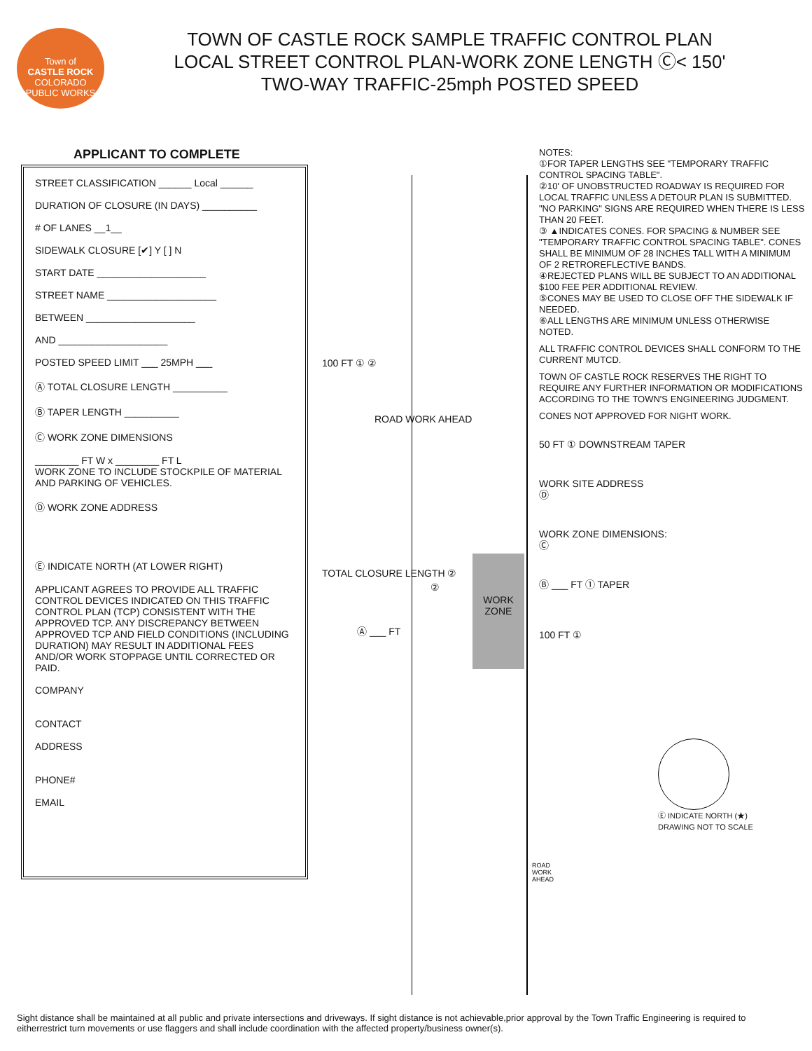Town of
CASTLE ROCK
COLORADO
PUBLIC WORKS
TOWN OF CASTLE ROCK SAMPLE TRAFFIC CONTROL PLAN
LOCAL STREET CONTROL PLAN-WORK ZONE LENGTH Ⓒ< 150'
TWO-WAY TRAFFIC-25mph POSTED SPEED
APPLICANT TO COMPLETE
STREET CLASSIFICATION ______ Local ______
DURATION OF CLOSURE (IN DAYS) __________
# OF LANES __1__
SIDEWALK CLOSURE [✔] Y [ ] N
START DATE ____________________
STREET NAME ____________________
BETWEEN ____________________
AND ____________________
POSTED SPEED LIMIT ___ 25MPH ___
Ⓐ TOTAL CLOSURE LENGTH __________
Ⓑ TAPER LENGTH __________
Ⓒ WORK ZONE DIMENSIONS
________ FT W x ________ FT L
WORK ZONE TO INCLUDE STOCKPILE OF MATERIAL AND PARKING OF VEHICLES.
Ⓓ WORK ZONE ADDRESS
Ⓔ INDICATE NORTH (AT LOWER RIGHT)
APPLICANT AGREES TO PROVIDE ALL TRAFFIC CONTROL DEVICES INDICATED ON THIS TRAFFIC CONTROL PLAN (TCP) CONSISTENT WITH THE APPROVED TCP. ANY DISCREPANCY BETWEEN APPROVED TCP AND FIELD CONDITIONS (INCLUDING DURATION) MAY RESULT IN ADDITIONAL FEES AND/OR WORK STOPPAGE UNTIL CORRECTED OR PAID.
COMPANY
CONTACT
ADDRESS
PHONE#
EMAIL
ROAD WORK AHEAD
100 FT ① ②
TOTAL CLOSURE LENGTH ②
WORK ZONE
②
Ⓐ ___ FT
ROAD WORK AHEAD
NOTES:
①FOR TAPER LENGTHS SEE "TEMPORARY TRAFFIC CONTROL SPACING TABLE".
②10' OF UNOBSTRUCTED ROADWAY IS REQUIRED FOR LOCAL TRAFFIC UNLESS A DETOUR PLAN IS SUBMITTED. "NO PARKING" SIGNS ARE REQUIRED WHEN THERE IS LESS THAN 20 FEET.
③ ▲INDICATES CONES. FOR SPACING & NUMBER SEE "TEMPORARY TRAFFIC CONTROL SPACING TABLE". CONES SHALL BE MINIMUM OF 28 INCHES TALL WITH A MINIMUM OF 2 RETROREFLECTIVE BANDS.
④REJECTED PLANS WILL BE SUBJECT TO AN ADDITIONAL $100 FEE PER ADDITIONAL REVIEW.
⑤CONES MAY BE USED TO CLOSE OFF THE SIDEWALK IF NEEDED.
⑥ALL LENGTHS ARE MINIMUM UNLESS OTHERWISE NOTED.
ALL TRAFFIC CONTROL DEVICES SHALL CONFORM TO THE CURRENT MUTCD.
TOWN OF CASTLE ROCK RESERVES THE RIGHT TO REQUIRE ANY FURTHER INFORMATION OR MODIFICATIONS ACCORDING TO THE TOWN'S ENGINEERING JUDGMENT.
CONES NOT APPROVED FOR NIGHT WORK.
50 FT ① DOWNSTREAM TAPER
WORK SITE ADDRESS
Ⓓ
WORK ZONE DIMENSIONS:
Ⓒ
Ⓑ ___ FT ① TAPER
100 FT ①
Ⓔ INDICATE NORTH (★)
DRAWING NOT TO SCALE
Sight distance shall be maintained at all public and private intersections and driveways. If sight distance is not achievable,prior approval by the Town Traffic Engineering is required to eitherrestrict turn movements or use flaggers and shall include coordination with the affected property/business owner(s).